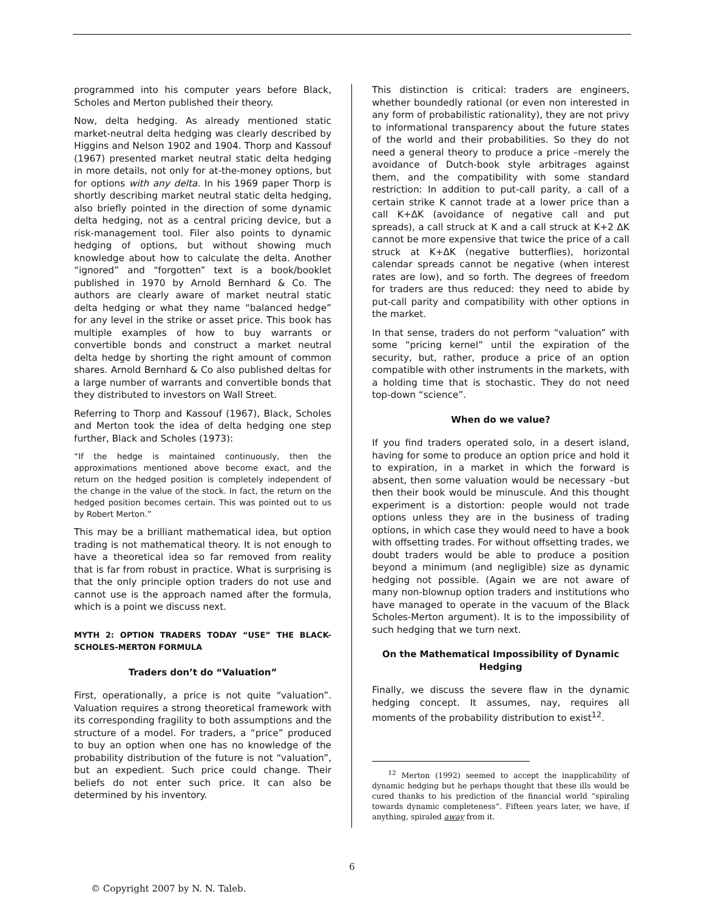programmed into his computer years before Black, Scholes and Merton published their theory.
Now, delta hedging. As already mentioned static market-neutral delta hedging was clearly described by Higgins and Nelson 1902 and 1904. Thorp and Kassouf (1967) presented market neutral static delta hedging in more details, not only for at-the-money options, but for options with any delta. In his 1969 paper Thorp is shortly describing market neutral static delta hedging, also briefly pointed in the direction of some dynamic delta hedging, not as a central pricing device, but a risk-management tool. Filer also points to dynamic hedging of options, but without showing much knowledge about how to calculate the delta. Another “ignored” and “forgotten” text is a book/booklet published in 1970 by Arnold Bernhard & Co. The authors are clearly aware of market neutral static delta hedging or what they name “balanced hedge” for any level in the strike or asset price. This book has multiple examples of how to buy warrants or convertible bonds and construct a market neutral delta hedge by shorting the right amount of common shares. Arnold Bernhard & Co also published deltas for a large number of warrants and convertible bonds that they distributed to investors on Wall Street.
Referring to Thorp and Kassouf (1967), Black, Scholes and Merton took the idea of delta hedging one step further, Black and Scholes (1973):
“If the hedge is maintained continuously, then the approximations mentioned above become exact, and the return on the hedged position is completely independent of the change in the value of the stock. In fact, the return on the hedged position becomes certain. This was pointed out to us by Robert Merton.”
This may be a brilliant mathematical idea, but option trading is not mathematical theory. It is not enough to have a theoretical idea so far removed from reality that is far from robust in practice. What is surprising is that the only principle option traders do not use and cannot use is the approach named after the formula, which is a point we discuss next.
MYTH 2: OPTION TRADERS TODAY “USE” THE BLACK-SCHOLES-MERTON FORMULA
Traders don’t do “Valuation”
First, operationally, a price is not quite “valuation”. Valuation requires a strong theoretical framework with its corresponding fragility to both assumptions and the structure of a model. For traders, a “price” produced to buy an option when one has no knowledge of the probability distribution of the future is not “valuation”, but an expedient. Such price could change. Their beliefs do not enter such price. It can also be determined by his inventory.
This distinction is critical: traders are engineers, whether boundedly rational (or even non interested in any form of probabilistic rationality), they are not privy to informational transparency about the future states of the world and their probabilities. So they do not need a general theory to produce a price –merely the avoidance of Dutch-book style arbitrages against them, and the compatibility with some standard restriction: In addition to put-call parity, a call of a certain strike K cannot trade at a lower price than a call K+ΔK (avoidance of negative call and put spreads), a call struck at K and a call struck at K+2 ΔK cannot be more expensive that twice the price of a call struck at K+ΔK (negative butterflies), horizontal calendar spreads cannot be negative (when interest rates are low), and so forth. The degrees of freedom for traders are thus reduced: they need to abide by put-call parity and compatibility with other options in the market.
In that sense, traders do not perform “valuation” with some “pricing kernel” until the expiration of the security, but, rather, produce a price of an option compatible with other instruments in the markets, with a holding time that is stochastic. They do not need top-down “science”.
When do we value?
If you find traders operated solo, in a desert island, having for some to produce an option price and hold it to expiration, in a market in which the forward is absent, then some valuation would be necessary –but then their book would be minuscule. And this thought experiment is a distortion: people would not trade options unless they are in the business of trading options, in which case they would need to have a book with offsetting trades. For without offsetting trades, we doubt traders would be able to produce a position beyond a minimum (and negligible) size as dynamic hedging not possible. (Again we are not aware of many non-blownup option traders and institutions who have managed to operate in the vacuum of the Black Scholes-Merton argument). It is to the impossibility of such hedging that we turn next.
On the Mathematical Impossibility of Dynamic Hedging
Finally, we discuss the severe flaw in the dynamic hedging concept. It assumes, nay, requires all moments of the probability distribution to exist<sup>12</sup>.
<sup>12</sup> Merton (1992) seemed to accept the inapplicability of dynamic hedging but he perhaps thought that these ills would be cured thanks to his prediction of the financial world “spiraling towards dynamic completeness”. Fifteen years later, we have, if anything, spiraled away from it.
6
© Copyright 2007 by N. N. Taleb.